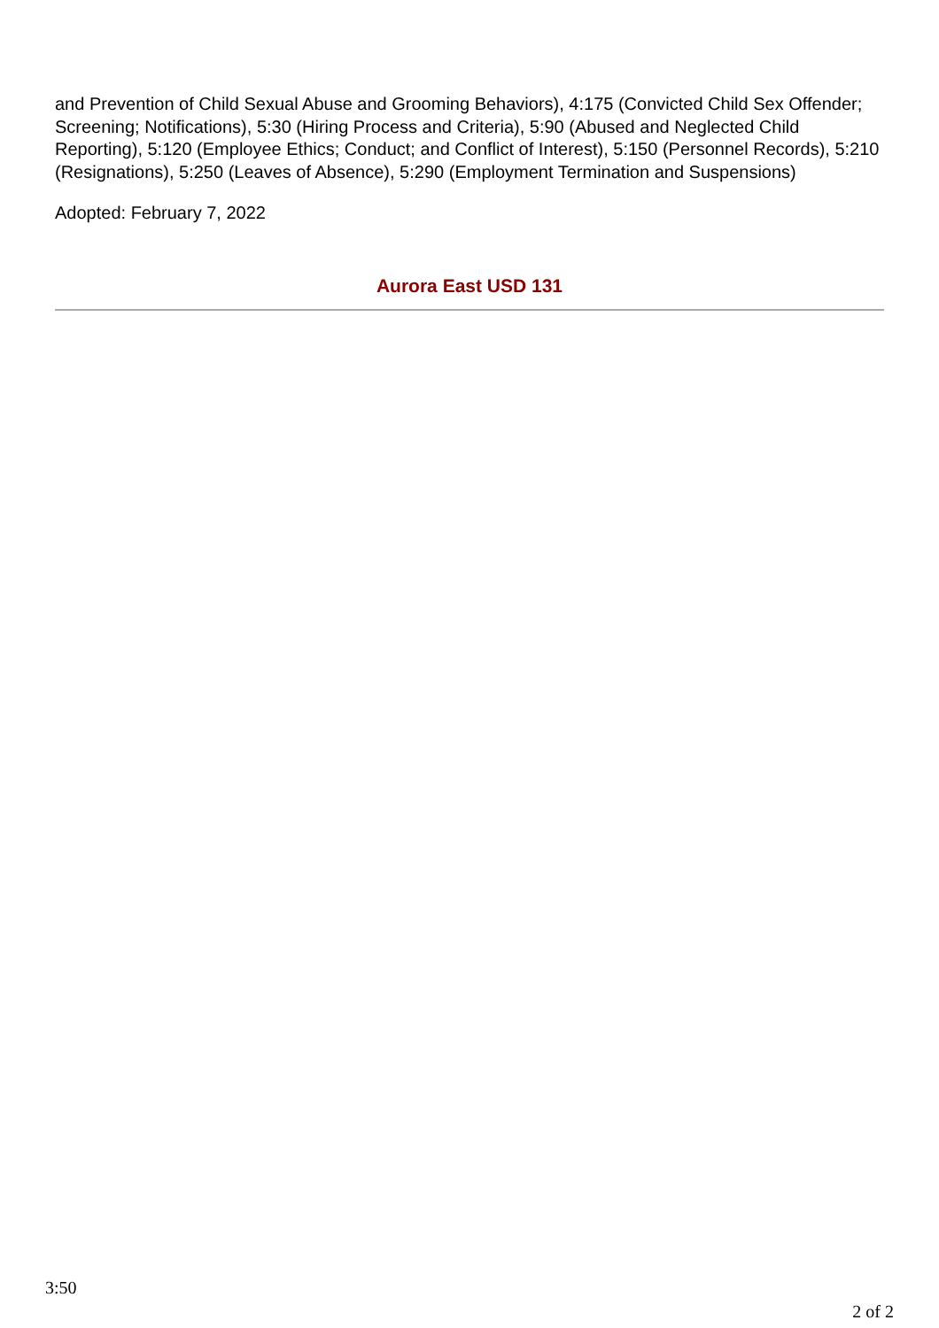and Prevention of Child Sexual Abuse and Grooming Behaviors), 4:175 (Convicted Child Sex Offender; Screening; Notifications), 5:30 (Hiring Process and Criteria), 5:90 (Abused and Neglected Child Reporting), 5:120 (Employee Ethics; Conduct; and Conflict of Interest), 5:150 (Personnel Records), 5:210 (Resignations), 5:250 (Leaves of Absence), 5:290 (Employment Termination and Suspensions)
Adopted: February 7, 2022
Aurora East USD 131
3:50
2 of 2